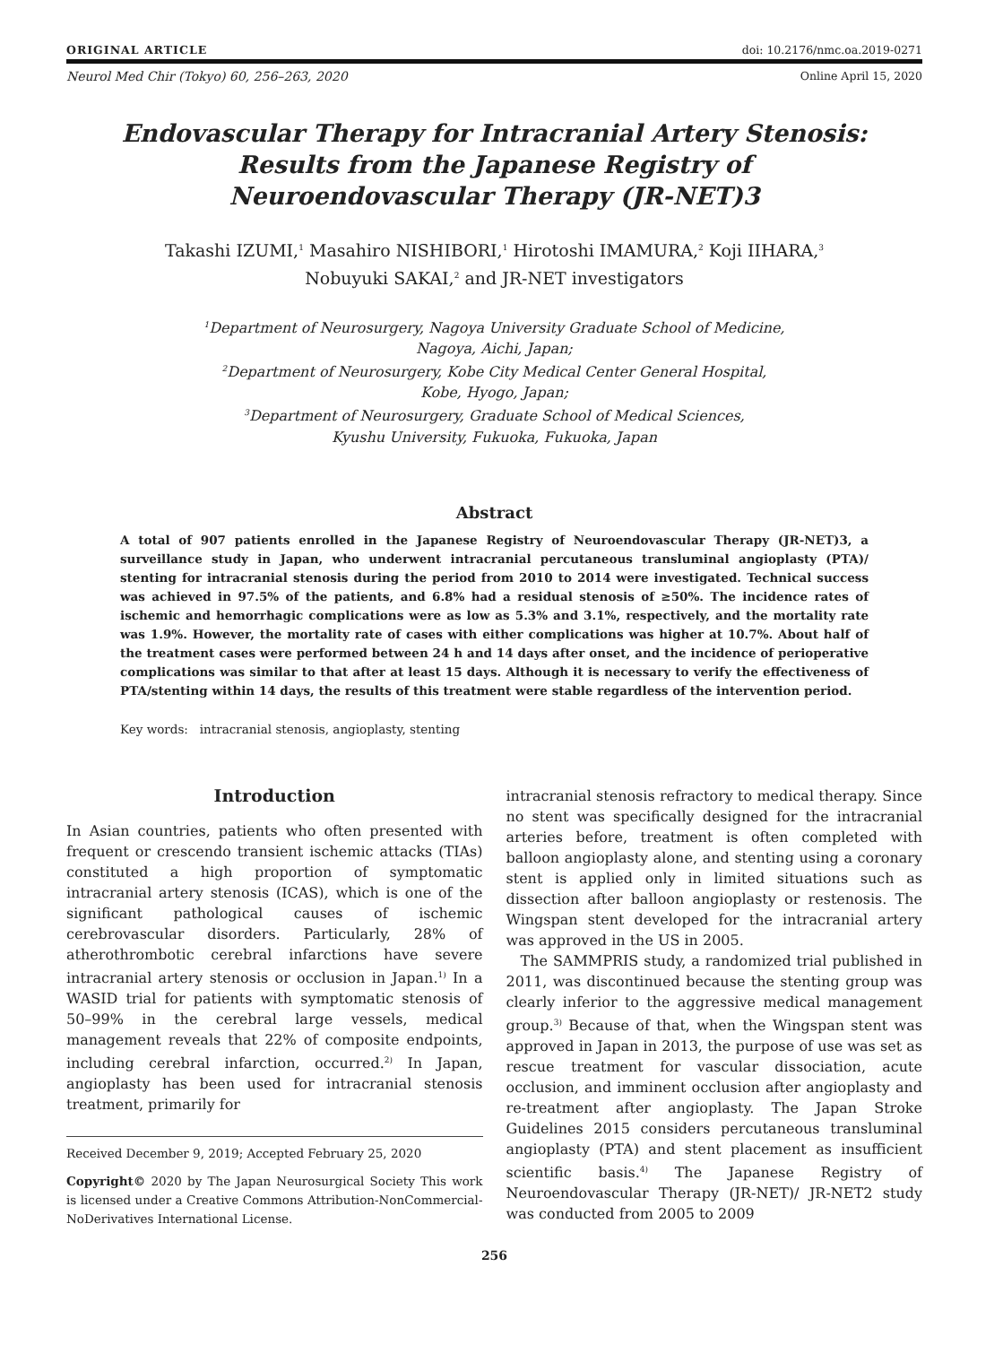ORIGINAL ARTICLE doi: 10.2176/nmc.oa.2019-0271
Neurol Med Chir (Tokyo) 60, 256–263, 2020 Online April 15, 2020
Endovascular Therapy for Intracranial Artery Stenosis: Results from the Japanese Registry of Neuroendovascular Therapy (JR-NET)3
Takashi IZUMI,<sup>1</sup> Masahiro NISHIBORI,<sup>1</sup> Hirotoshi IMAMURA,<sup>2</sup> Koji IIHARA,<sup>3</sup>
Nobuyuki SAKAI,<sup>2</sup> and JR-NET investigators
<sup>1</sup> Department of Neurosurgery, Nagoya University Graduate School of Medicine,
Nagoya, Aichi, Japan;
<sup>2</sup> Department of Neurosurgery, Kobe City Medical Center General Hospital,
Kobe, Hyogo, Japan;
<sup>3</sup> Department of Neurosurgery, Graduate School of Medical Sciences,
Kyushu University, Fukuoka, Fukuoka, Japan
Abstract
A total of 907 patients enrolled in the Japanese Registry of Neuroendovascular Therapy (JR-NET)3, a surveillance study in Japan, who underwent intracranial percutaneous transluminal angioplasty (PTA)/ stenting for intracranial stenosis during the period from 2010 to 2014 were investigated. Technical success was achieved in 97.5% of the patients, and 6.8% had a residual stenosis of ≥50%. The incidence rates of ischemic and hemorrhagic complications were as low as 5.3% and 3.1%, respectively, and the mortality rate was 1.9%. However, the mortality rate of cases with either complications was higher at 10.7%. About half of the treatment cases were performed between 24 h and 14 days after onset, and the incidence of perioperative complications was similar to that after at least 15 days. Although it is necessary to verify the effectiveness of PTA/stenting within 14 days, the results of this treatment were stable regardless of the intervention period.
Key words: intracranial stenosis, angioplasty, stenting
Introduction
In Asian countries, patients who often presented with frequent or crescendo transient ischemic attacks (TIAs) constituted a high proportion of symptomatic intracranial artery stenosis (ICAS), which is one of the significant pathological causes of ischemic cerebrovascular disorders. Particularly, 28% of atherothrombotic cerebral infarctions have severe intracranial artery stenosis or occlusion in Japan.<sup>1)</sup> In a WASID trial for patients with symptomatic stenosis of 50–99% in the cerebral large vessels, medical management reveals that 22% of composite endpoints, including cerebral infarction, occurred.<sup>2)</sup> In Japan, angioplasty has been used for intracranial stenosis treatment, primarily for
Received December 9, 2019; Accepted February 25, 2020
Copyright© 2020 by The Japan Neurosurgical Society This work is licensed under a Creative Commons Attribution-NonCommercial-NoDerivatives International License.
intracranial stenosis refractory to medical therapy. Since no stent was specifically designed for the intracranial arteries before, treatment is often completed with balloon angioplasty alone, and stenting using a coronary stent is applied only in limited situations such as dissection after balloon angioplasty or restenosis. The Wingspan stent developed for the intracranial artery was approved in the US in 2005.
The SAMMPRIS study, a randomized trial published in 2011, was discontinued because the stenting group was clearly inferior to the aggressive medical management group.<sup>3)</sup> Because of that, when the Wingspan stent was approved in Japan in 2013, the purpose of use was set as rescue treatment for vascular dissociation, acute occlusion, and imminent occlusion after angioplasty and re-treatment after angioplasty. The Japan Stroke Guidelines 2015 considers percutaneous transluminal angioplasty (PTA) and stent placement as insufficient scientific basis.<sup>4)</sup> The Japanese Registry of Neuroendovascular Therapy (JR-NET)/ JR-NET2 study was conducted from 2005 to 2009
256